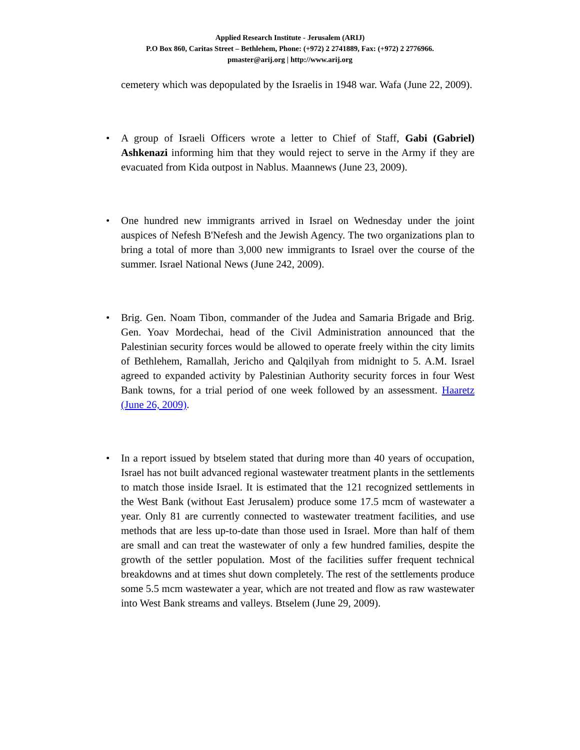Applied Research Institute - Jerusalem (ARIJ)
P.O Box 860, Caritas Street – Bethlehem, Phone: (+972) 2 2741889, Fax: (+972) 2 2776966.
pmaster@arij.org | http://www.arij.org
cemetery which was depopulated by the Israelis in 1948 war. Wafa (June 22, 2009).
•
A group of Israeli Officers wrote a letter to Chief of Staff, Gabi (Gabriel) Ashkenazi informing him that they would reject to serve in the Army if they are evacuated from Kida outpost in Nablus. Maannews (June 23, 2009).
•
One hundred new immigrants arrived in Israel on Wednesday under the joint auspices of Nefesh B'Nefesh and the Jewish Agency. The two organizations plan to bring a total of more than 3,000 new immigrants to Israel over the course of the summer. Israel National News (June 242, 2009).
•
Brig. Gen. Noam Tibon, commander of the Judea and Samaria Brigade and Brig. Gen. Yoav Mordechai, head of the Civil Administration announced that the Palestinian security forces would be allowed to operate freely within the city limits of Bethlehem, Ramallah, Jericho and Qalqilyah from midnight to 5. A.M. Israel agreed to expanded activity by Palestinian Authority security forces in four West Bank towns, for a trial period of one week followed by an assessment. Haaretz (June 26, 2009).
•
In a report issued by btselem stated that during more than 40 years of occupation, Israel has not built advanced regional wastewater treatment plants in the settlements to match those inside Israel. It is estimated that the 121 recognized settlements in the West Bank (without East Jerusalem) produce some 17.5 mcm of wastewater a year. Only 81 are currently connected to wastewater treatment facilities, and use methods that are less up-to-date than those used in Israel. More than half of them are small and can treat the wastewater of only a few hundred families, despite the growth of the settler population. Most of the facilities suffer frequent technical breakdowns and at times shut down completely. The rest of the settlements produce some 5.5 mcm wastewater a year, which are not treated and flow as raw wastewater into West Bank streams and valleys. Btselem (June 29, 2009).